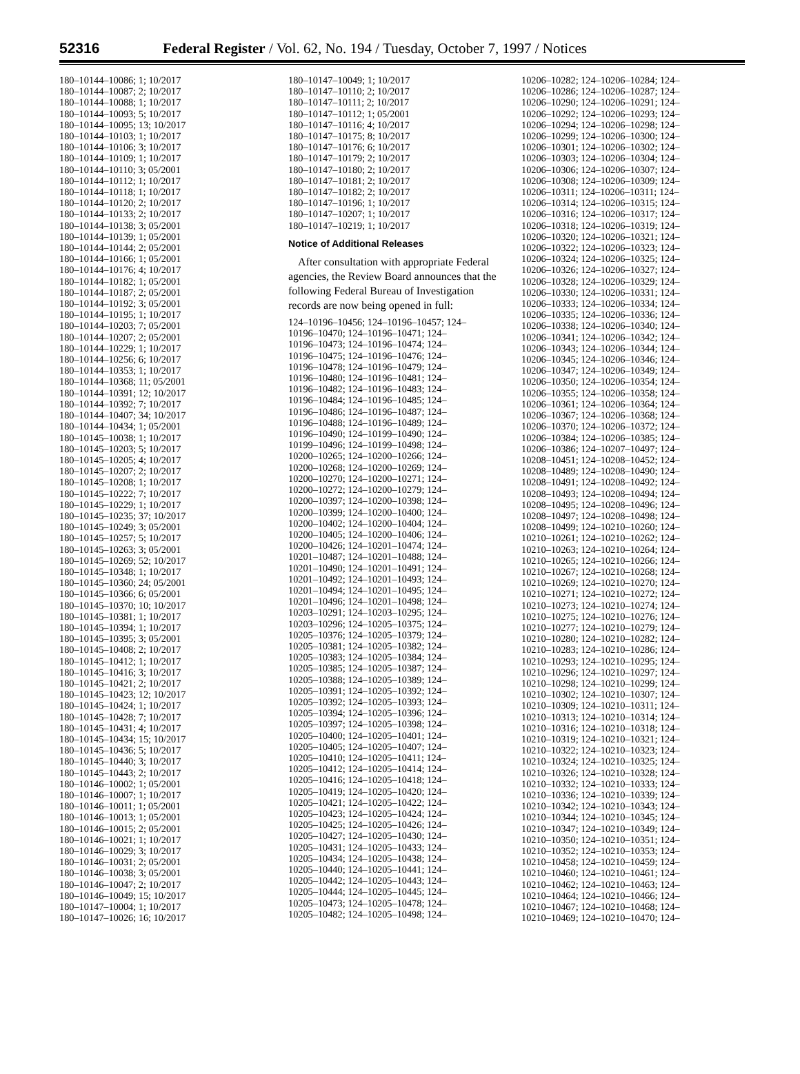52316 Federal Register / Vol. 62, No. 194 / Tuesday, October 7, 1997 / Notices
180–10144–10086; 1; 10/2017
180–10144–10087; 2; 10/2017
180–10144–10088; 1; 10/2017
180–10144–10093; 5; 10/2017
180–10144–10095; 13; 10/2017
180–10144–10103; 1; 10/2017
180–10144–10106; 3; 10/2017
180–10144–10109; 1; 10/2017
180–10144–10110; 3; 05/2001
180–10144–10112; 1; 10/2017
180–10144–10118; 1; 10/2017
180–10144–10120; 2; 10/2017
180–10144–10133; 2; 10/2017
180–10144–10138; 3; 05/2001
180–10144–10139; 1; 05/2001
180–10144–10144; 2; 05/2001
180–10144–10166; 1; 05/2001
180–10144–10176; 4; 10/2017
180–10144–10182; 1; 05/2001
180–10144–10187; 2; 05/2001
180–10144–10192; 3; 05/2001
180–10144–10195; 1; 10/2017
180–10144–10203; 7; 05/2001
180–10144–10207; 2; 05/2001
180–10144–10229; 1; 10/2017
180–10144–10256; 6; 10/2017
180–10144–10353; 1; 10/2017
180–10144–10368; 11; 05/2001
180–10144–10391; 12; 10/2017
180–10144–10392; 7; 10/2017
180–10144–10407; 34; 10/2017
180–10144–10434; 1; 05/2001
180–10145–10038; 1; 10/2017
180–10145–10203; 5; 10/2017
180–10145–10205; 4; 10/2017
180–10145–10207; 2; 10/2017
180–10145–10208; 1; 10/2017
180–10145–10222; 7; 10/2017
180–10145–10229; 1; 10/2017
180–10145–10235; 37; 10/2017
180–10145–10249; 3; 05/2001
180–10145–10257; 5; 10/2017
180–10145–10263; 3; 05/2001
180–10145–10269; 52; 10/2017
180–10145–10348; 1; 10/2017
180–10145–10360; 24; 05/2001
180–10145–10366; 6; 05/2001
180–10145–10370; 10; 10/2017
180–10145–10381; 1; 10/2017
180–10145–10394; 1; 10/2017
180–10145–10395; 3; 05/2001
180–10145–10408; 2; 10/2017
180–10145–10412; 1; 10/2017
180–10145–10416; 3; 10/2017
180–10145–10421; 2; 10/2017
180–10145–10423; 12; 10/2017
180–10145–10424; 1; 10/2017
180–10145–10428; 7; 10/2017
180–10145–10431; 4; 10/2017
180–10145–10434; 15; 10/2017
180–10145–10436; 5; 10/2017
180–10145–10440; 3; 10/2017
180–10145–10443; 2; 10/2017
180–10146–10002; 1; 05/2001
180–10146–10007; 1; 10/2017
180–10146–10011; 1; 05/2001
180–10146–10013; 1; 05/2001
180–10146–10015; 2; 05/2001
180–10146–10021; 1; 10/2017
180–10146–10029; 3; 10/2017
180–10146–10031; 2; 05/2001
180–10146–10038; 3; 05/2001
180–10146–10047; 2; 10/2017
180–10146–10049; 15; 10/2017
180–10147–10004; 1; 10/2017
180–10147–10026; 16; 10/2017
180–10147–10049; 1; 10/2017
180–10147–10110; 2; 10/2017
180–10147–10111; 2; 10/2017
180–10147–10112; 1; 05/2001
180–10147–10116; 4; 10/2017
180–10147–10175; 8; 10/2017
180–10147–10176; 6; 10/2017
180–10147–10179; 2; 10/2017
180–10147–10180; 2; 10/2017
180–10147–10181; 2; 10/2017
180–10147–10182; 2; 10/2017
180–10147–10196; 1; 10/2017
180–10147–10207; 1; 10/2017
180–10147–10219; 1; 10/2017
Notice of Additional Releases
After consultation with appropriate Federal agencies, the Review Board announces that the following Federal Bureau of Investigation records are now being opened in full:
124–10196–10456; 124–10196–10457; 124–
10196–10470; 124–10196–10471; 124–
10196–10473; 124–10196–10474; 124–
10196–10475; 124–10196–10476; 124–
10196–10478; 124–10196–10479; 124–
10196–10480; 124–10196–10481; 124–
10196–10482; 124–10196–10483; 124–
10196–10484; 124–10196–10485; 124–
10196–10486; 124–10196–10487; 124–
10196–10488; 124–10196–10489; 124–
10196–10490; 124–10199–10490; 124–
10199–10496; 124–10199–10498; 124–
10200–10265; 124–10200–10266; 124–
10200–10268; 124–10200–10269; 124–
10200–10270; 124–10200–10271; 124–
10200–10272; 124–10200–10279; 124–
10200–10397; 124–10200–10398; 124–
10200–10399; 124–10200–10400; 124–
10200–10402; 124–10200–10404; 124–
10200–10405; 124–10200–10406; 124–
10200–10426; 124–10201–10474; 124–
10201–10487; 124–10201–10488; 124–
10201–10490; 124–10201–10491; 124–
10201–10492; 124–10201–10493; 124–
10201–10494; 124–10201–10495; 124–
10201–10496; 124–10201–10498; 124–
10203–10291; 124–10203–10295; 124–
10203–10296; 124–10205–10375; 124–
10205–10376; 124–10205–10379; 124–
10205–10381; 124–10205–10382; 124–
10205–10383; 124–10205–10384; 124–
10205–10385; 124–10205–10387; 124–
10205–10388; 124–10205–10389; 124–
10205–10391; 124–10205–10392; 124–
10205–10392; 124–10205–10393; 124–
10205–10394; 124–10205–10396; 124–
10205–10397; 124–10205–10398; 124–
10205–10400; 124–10205–10401; 124–
10205–10405; 124–10205–10407; 124–
10205–10410; 124–10205–10411; 124–
10205–10412; 124–10205–10414; 124–
10205–10416; 124–10205–10418; 124–
10205–10419; 124–10205–10420; 124–
10205–10421; 124–10205–10422; 124–
10205–10423; 124–10205–10424; 124–
10205–10425; 124–10205–10426; 124–
10205–10427; 124–10205–10430; 124–
10205–10431; 124–10205–10433; 124–
10205–10434; 124–10205–10438; 124–
10205–10440; 124–10205–10441; 124–
10205–10442; 124–10205–10443; 124–
10205–10444; 124–10205–10445; 124–
10205–10473; 124–10205–10478; 124–
10205–10482; 124–10205–10498; 124–
10206–10282; 124–10206–10284; 124–
10206–10286; 124–10206–10287; 124–
10206–10290; 124–10206–10291; 124–
10206–10292; 124–10206–10293; 124–
10206–10294; 124–10206–10298; 124–
10206–10299; 124–10206–10300; 124–
10206–10301; 124–10206–10302; 124–
10206–10303; 124–10206–10304; 124–
10206–10306; 124–10206–10307; 124–
10206–10308; 124–10206–10309; 124–
10206–10311; 124–10206–10311; 124–
10206–10314; 124–10206–10315; 124–
10206–10316; 124–10206–10317; 124–
10206–10318; 124–10206–10319; 124–
10206–10320; 124–10206–10321; 124–
10206–10322; 124–10206–10323; 124–
10206–10324; 124–10206–10325; 124–
10206–10326; 124–10206–10327; 124–
10206–10328; 124–10206–10329; 124–
10206–10330; 124–10206–10331; 124–
10206–10333; 124–10206–10334; 124–
10206–10335; 124–10206–10336; 124–
10206–10338; 124–10206–10340; 124–
10206–10341; 124–10206–10342; 124–
10206–10343; 124–10206–10344; 124–
10206–10345; 124–10206–10346; 124–
10206–10347; 124–10206–10349; 124–
10206–10350; 124–10206–10354; 124–
10206–10355; 124–10206–10358; 124–
10206–10361; 124–10206–10364; 124–
10206–10367; 124–10206–10368; 124–
10206–10370; 124–10206–10372; 124–
10206–10384; 124–10206–10385; 124–
10206–10386; 124–10207–10497; 124–
10208–10451; 124–10208–10452; 124–
10208–10489; 124–10208–10490; 124–
10208–10491; 124–10208–10492; 124–
10208–10493; 124–10208–10494; 124–
10208–10495; 124–10208–10496; 124–
10208–10497; 124–10208–10498; 124–
10208–10499; 124–10210–10260; 124–
10210–10261; 124–10210–10262; 124–
10210–10263; 124–10210–10264; 124–
10210–10265; 124–10210–10266; 124–
10210–10267; 124–10210–10268; 124–
10210–10269; 124–10210–10270; 124–
10210–10271; 124–10210–10272; 124–
10210–10273; 124–10210–10274; 124–
10210–10275; 124–10210–10276; 124–
10210–10277; 124–10210–10279; 124–
10210–10280; 124–10210–10282; 124–
10210–10283; 124–10210–10286; 124–
10210–10293; 124–10210–10295; 124–
10210–10296; 124–10210–10297; 124–
10210–10298; 124–10210–10299; 124–
10210–10302; 124–10210–10307; 124–
10210–10309; 124–10210–10311; 124–
10210–10313; 124–10210–10314; 124–
10210–10316; 124–10210–10318; 124–
10210–10319; 124–10210–10321; 124–
10210–10322; 124–10210–10323; 124–
10210–10324; 124–10210–10325; 124–
10210–10326; 124–10210–10328; 124–
10210–10332; 124–10210–10333; 124–
10210–10336; 124–10210–10339; 124–
10210–10342; 124–10210–10343; 124–
10210–10344; 124–10210–10345; 124–
10210–10347; 124–10210–10349; 124–
10210–10350; 124–10210–10351; 124–
10210–10352; 124–10210–10353; 124–
10210–10458; 124–10210–10459; 124–
10210–10460; 124–10210–10461; 124–
10210–10462; 124–10210–10463; 124–
10210–10464; 124–10210–10466; 124–
10210–10467; 124–10210–10468; 124–
10210–10469; 124–10210–10470; 124–